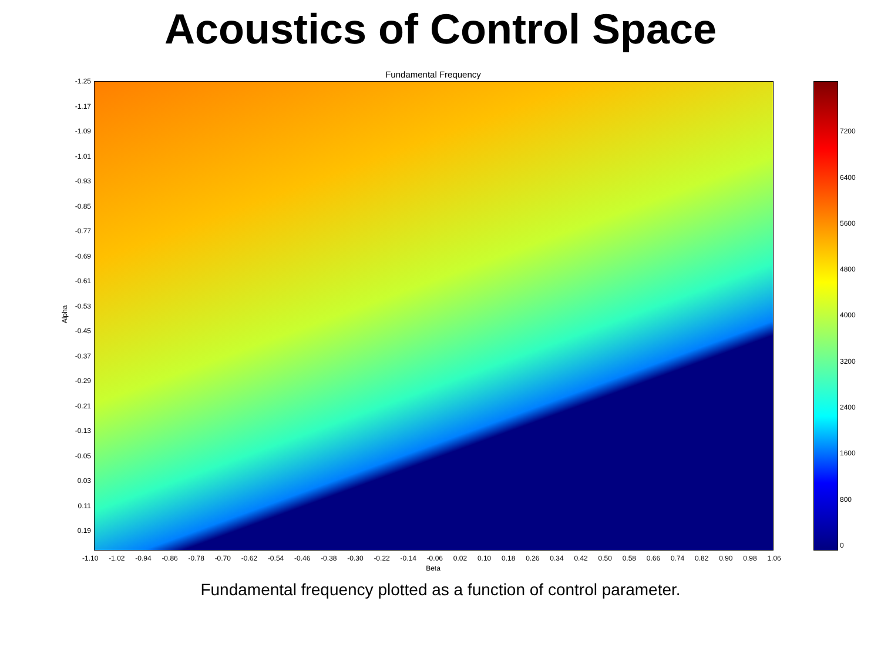Acoustics of Control Space
Fundamental Frequency
-1.25
-1.17
-1.09
-1.01
-0.93
-0.85
-0.77
-0.69
-0.61
-0.53
-0.45
-0.37
-0.29
-0.21
-0.13
-0.05
0.03
0.11
0.19
Alpha
-1.10 -1.02 -0.94 -0.86 -0.78 -0.70 -0.62 -0.54 -0.46 -0.38 -0.30 -0.22 -0.14 -0.06 0.02 0.10 0.18 0.26 0.34 0.42 0.50 0.58 0.66 0.74 0.82 0.90 0.98 1.06
Beta
7200
6400
5600
4800
4000
3200
2400
1600
800
0
Fundamental frequency plotted as a function of control parameter.